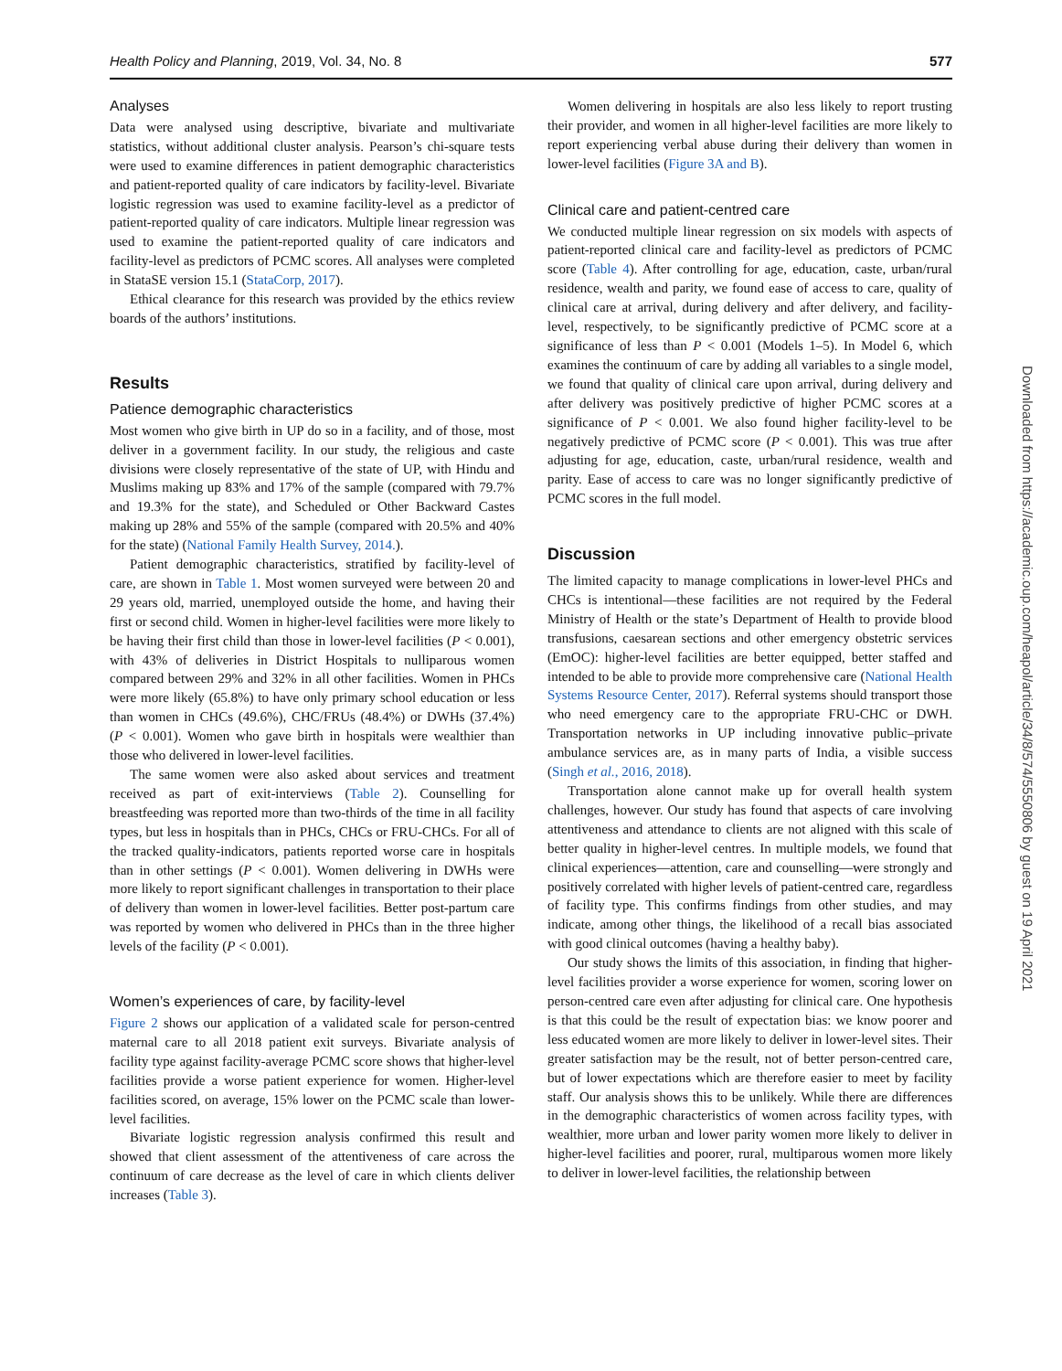Health Policy and Planning, 2019, Vol. 34, No. 8 577
Analyses
Data were analysed using descriptive, bivariate and multivariate statistics, without additional cluster analysis. Pearson’s chi-square tests were used to examine differences in patient demographic characteristics and patient-reported quality of care indicators by facility-level. Bivariate logistic regression was used to examine facility-level as a predictor of patient-reported quality of care indicators. Multiple linear regression was used to examine the patient-reported quality of care indicators and facility-level as predictors of PCMC scores. All analyses were completed in StataSE version 15.1 (StataCorp, 2017).
Ethical clearance for this research was provided by the ethics review boards of the authors’ institutions.
Results
Patience demographic characteristics
Most women who give birth in UP do so in a facility, and of those, most deliver in a government facility. In our study, the religious and caste divisions were closely representative of the state of UP, with Hindu and Muslims making up 83% and 17% of the sample (compared with 79.7% and 19.3% for the state), and Scheduled or Other Backward Castes making up 28% and 55% of the sample (compared with 20.5% and 40% for the state) (National Family Health Survey, 2014.).
Patient demographic characteristics, stratified by facility-level of care, are shown in Table 1. Most women surveyed were between 20 and 29 years old, married, unemployed outside the home, and having their first or second child. Women in higher-level facilities were more likely to be having their first child than those in lower-level facilities (P < 0.001), with 43% of deliveries in District Hospitals to nulliparous women compared between 29% and 32% in all other facilities. Women in PHCs were more likely (65.8%) to have only primary school education or less than women in CHCs (49.6%), CHC/FRUs (48.4%) or DWHs (37.4%) (P < 0.001). Women who gave birth in hospitals were wealthier than those who delivered in lower-level facilities.
The same women were also asked about services and treatment received as part of exit-interviews (Table 2). Counselling for breastfeeding was reported more than two-thirds of the time in all facility types, but less in hospitals than in PHCs, CHCs or FRU-CHCs. For all of the tracked quality-indicators, patients reported worse care in hospitals than in other settings (P < 0.001). Women delivering in DWHs were more likely to report significant challenges in transportation to their place of delivery than women in lower-level facilities. Better post-partum care was reported by women who delivered in PHCs than in the three higher levels of the facility (P < 0.001).
Women’s experiences of care, by facility-level
Figure 2 shows our application of a validated scale for person-centred maternal care to all 2018 patient exit surveys. Bivariate analysis of facility type against facility-average PCMC score shows that higher-level facilities provide a worse patient experience for women. Higher-level facilities scored, on average, 15% lower on the PCMC scale than lower-level facilities.
Bivariate logistic regression analysis confirmed this result and showed that client assessment of the attentiveness of care across the continuum of care decrease as the level of care in which clients deliver increases (Table 3).
Women delivering in hospitals are also less likely to report trusting their provider, and women in all higher-level facilities are more likely to report experiencing verbal abuse during their delivery than women in lower-level facilities (Figure 3A and B).
Clinical care and patient-centred care
We conducted multiple linear regression on six models with aspects of patient-reported clinical care and facility-level as predictors of PCMC score (Table 4). After controlling for age, education, caste, urban/rural residence, wealth and parity, we found ease of access to care, quality of clinical care at arrival, during delivery and after delivery, and facility-level, respectively, to be significantly predictive of PCMC score at a significance of less than P < 0.001 (Models 1–5). In Model 6, which examines the continuum of care by adding all variables to a single model, we found that quality of clinical care upon arrival, during delivery and after delivery was positively predictive of higher PCMC scores at a significance of P < 0.001. We also found higher facility-level to be negatively predictive of PCMC score (P < 0.001). This was true after adjusting for age, education, caste, urban/rural residence, wealth and parity. Ease of access to care was no longer significantly predictive of PCMC scores in the full model.
Discussion
The limited capacity to manage complications in lower-level PHCs and CHCs is intentional—these facilities are not required by the Federal Ministry of Health or the state’s Department of Health to provide blood transfusions, caesarean sections and other emergency obstetric services (EmOC): higher-level facilities are better equipped, better staffed and intended to be able to provide more comprehensive care (National Health Systems Resource Center, 2017). Referral systems should transport those who need emergency care to the appropriate FRU-CHC or DWH. Transportation networks in UP including innovative public–private ambulance services are, as in many parts of India, a visible success (Singh et al., 2016, 2018).
Transportation alone cannot make up for overall health system challenges, however. Our study has found that aspects of care involving attentiveness and attendance to clients are not aligned with this scale of better quality in higher-level centres. In multiple models, we found that clinical experiences—attention, care and counselling—were strongly and positively correlated with higher levels of patient-centred care, regardless of facility type. This confirms findings from other studies, and may indicate, among other things, the likelihood of a recall bias associated with good clinical outcomes (having a healthy baby).
Our study shows the limits of this association, in finding that higher-level facilities provider a worse experience for women, scoring lower on person-centred care even after adjusting for clinical care. One hypothesis is that this could be the result of expectation bias: we know poorer and less educated women are more likely to deliver in lower-level sites. Their greater satisfaction may be the result, not of better person-centred care, but of lower expectations which are therefore easier to meet by facility staff. Our analysis shows this to be unlikely. While there are differences in the demographic characteristics of women across facility types, with wealthier, more urban and lower parity women more likely to deliver in higher-level facilities and poorer, rural, multiparous women more likely to deliver in lower-level facilities, the relationship between
Downloaded from https://academic.oup.com/heapol/article/34/8/574/5550806 by guest on 19 April 2021